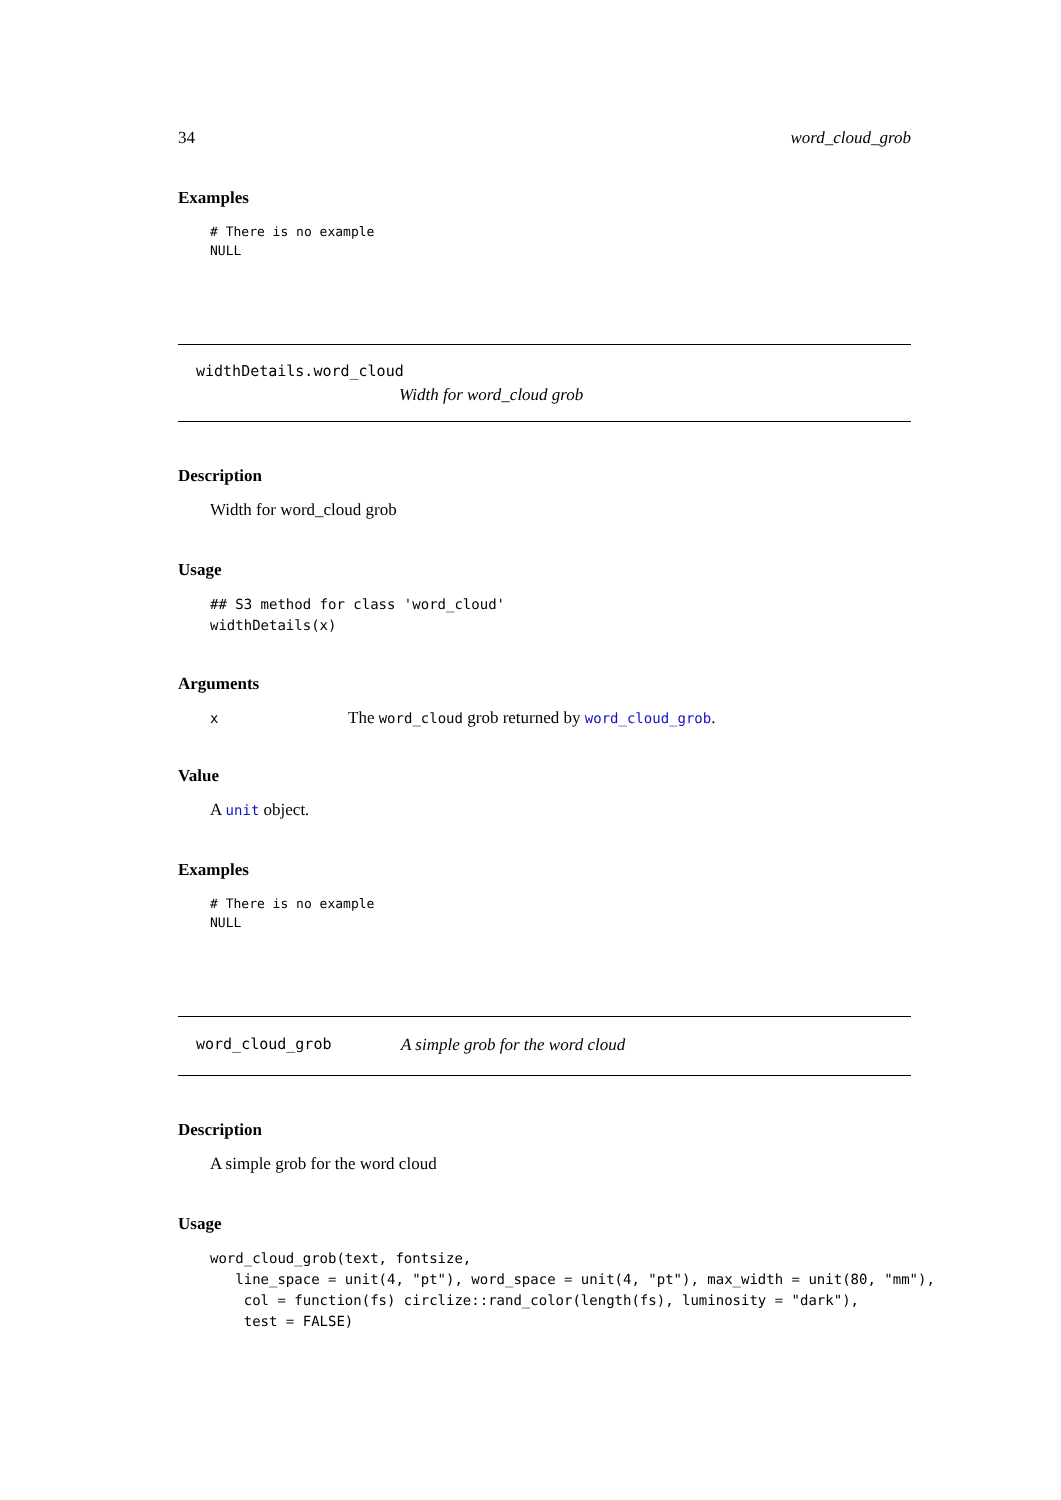34 word_cloud_grob
Examples
# There is no example
NULL
widthDetails.word_cloud
Width for word_cloud grob
Description
Width for word_cloud grob
Usage
## S3 method for class 'word_cloud'
widthDetails(x)
Arguments
| x | The word_cloud grob returned by word_cloud_grob . |
Value
A unit object.
Examples
# There is no example
NULL
word_cloud_grob A simple grob for the word cloud
Description
A simple grob for the word cloud
Usage
word_cloud_grob(text, fontsize,
   line_space = unit(4, "pt"), word_space = unit(4, "pt"), max_width = unit(80, "mm"),
    col = function(fs) circlize::rand_color(length(fs), luminosity = "dark"),
    test = FALSE)